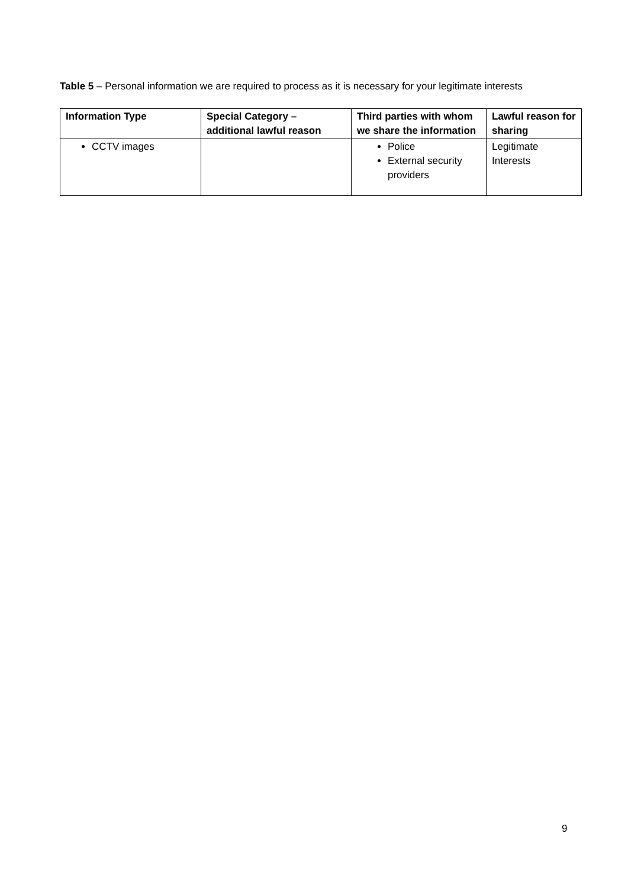Table 5 – Personal information we are required to process as it is necessary for your legitimate interests
| Information Type | Special Category – additional lawful reason | Third parties with whom we share the information | Lawful reason for sharing |
| --- | --- | --- | --- |
| CCTV images | | Police External security providers | Legitimate Interests |
9